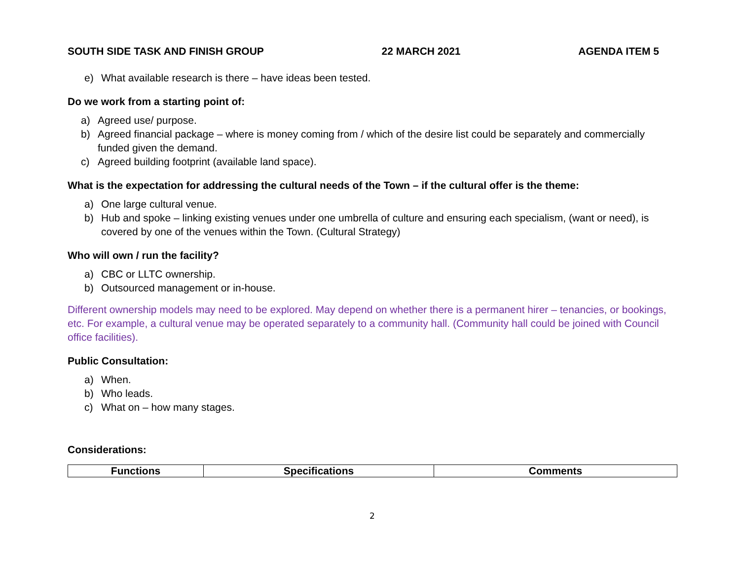SOUTH SIDE TASK AND FINISH GROUP 22 MARCH 2021 AGENDA ITEM 5
e) What available research is there – have ideas been tested.
Do we work from a starting point of:
a) Agreed use/ purpose.
b) Agreed financial package – where is money coming from / which of the desire list could be separately and commercially funded given the demand.
c) Agreed building footprint (available land space).
What is the expectation for addressing the cultural needs of the Town – if the cultural offer is the theme:
a) One large cultural venue.
b) Hub and spoke – linking existing venues under one umbrella of culture and ensuring each specialism, (want or need), is covered by one of the venues within the Town. (Cultural Strategy)
Who will own / run the facility?
a) CBC or LLTC ownership.
b) Outsourced management or in-house.
Different ownership models may need to be explored. May depend on whether there is a permanent hirer – tenancies, or bookings, etc. For example, a cultural venue may be operated separately to a community hall. (Community hall could be joined with Council office facilities).
Public Consultation:
a) When.
b) Who leads.
c) What on – how many stages.
Considerations:
| Functions | Specifications | Comments |
| --- | --- | --- |
2